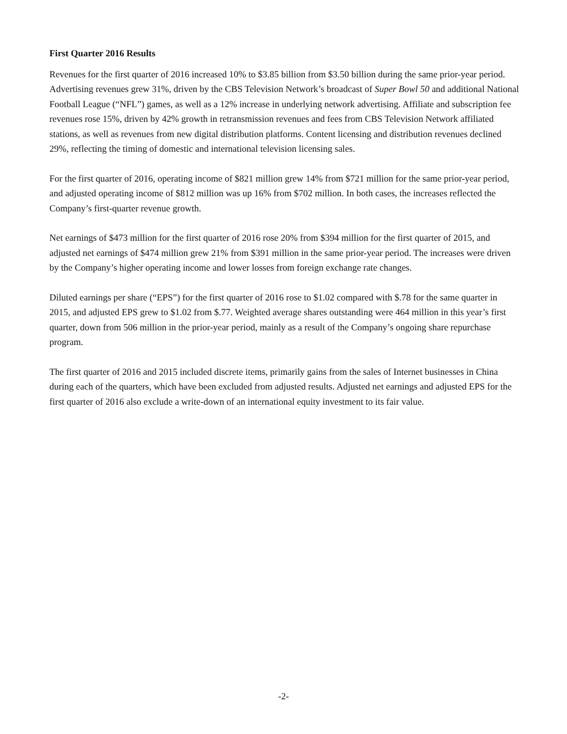First Quarter 2016 Results
Revenues for the first quarter of 2016 increased 10% to $3.85 billion from $3.50 billion during the same prior-year period. Advertising revenues grew 31%, driven by the CBS Television Network’s broadcast of Super Bowl 50 and additional National Football League (“NFL”) games, as well as a 12% increase in underlying network advertising. Affiliate and subscription fee revenues rose 15%, driven by 42% growth in retransmission revenues and fees from CBS Television Network affiliated stations, as well as revenues from new digital distribution platforms. Content licensing and distribution revenues declined 29%, reflecting the timing of domestic and international television licensing sales.
For the first quarter of 2016, operating income of $821 million grew 14% from $721 million for the same prior-year period, and adjusted operating income of $812 million was up 16% from $702 million. In both cases, the increases reflected the Company’s first-quarter revenue growth.
Net earnings of $473 million for the first quarter of 2016 rose 20% from $394 million for the first quarter of 2015, and adjusted net earnings of $474 million grew 21% from $391 million in the same prior-year period. The increases were driven by the Company’s higher operating income and lower losses from foreign exchange rate changes.
Diluted earnings per share (“EPS”) for the first quarter of 2016 rose to $1.02 compared with $.78 for the same quarter in 2015, and adjusted EPS grew to $1.02 from $.77. Weighted average shares outstanding were 464 million in this year’s first quarter, down from 506 million in the prior-year period, mainly as a result of the Company’s ongoing share repurchase program.
The first quarter of 2016 and 2015 included discrete items, primarily gains from the sales of Internet businesses in China during each of the quarters, which have been excluded from adjusted results. Adjusted net earnings and adjusted EPS for the first quarter of 2016 also exclude a write-down of an international equity investment to its fair value.
-2-